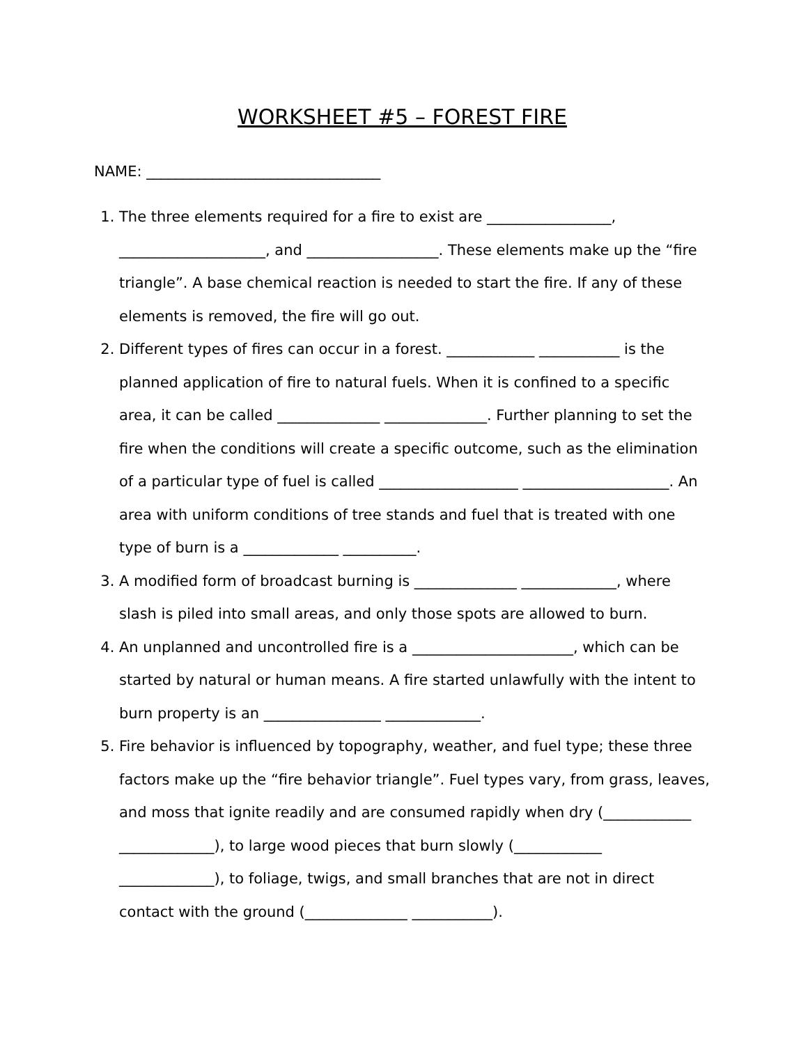WORKSHEET #5 – FOREST FIRE
NAME: ________________________________
1. The three elements required for a fire to exist are _________________, ____________________, and __________________. These elements make up the “fire triangle”. A base chemical reaction is needed to start the fire. If any of these elements is removed, the fire will go out.
2. Different types of fires can occur in a forest. ____________ ___________ is the planned application of fire to natural fuels. When it is confined to a specific area, it can be called ______________ ______________. Further planning to set the fire when the conditions will create a specific outcome, such as the elimination of a particular type of fuel is called ___________________ ____________________. An area with uniform conditions of tree stands and fuel that is treated with one type of burn is a _____________ __________.
3. A modified form of broadcast burning is ______________ _____________, where slash is piled into small areas, and only those spots are allowed to burn.
4. An unplanned and uncontrolled fire is a ______________________, which can be started by natural or human means. A fire started unlawfully with the intent to burn property is an ________________ _____________.
5. Fire behavior is influenced by topography, weather, and fuel type; these three factors make up the “fire behavior triangle”. Fuel types vary, from grass, leaves, and moss that ignite readily and are consumed rapidly when dry (____________ _____________), to large wood pieces that burn slowly (____________ _____________), to foliage, twigs, and small branches that are not in direct contact with the ground (______________ ___________).